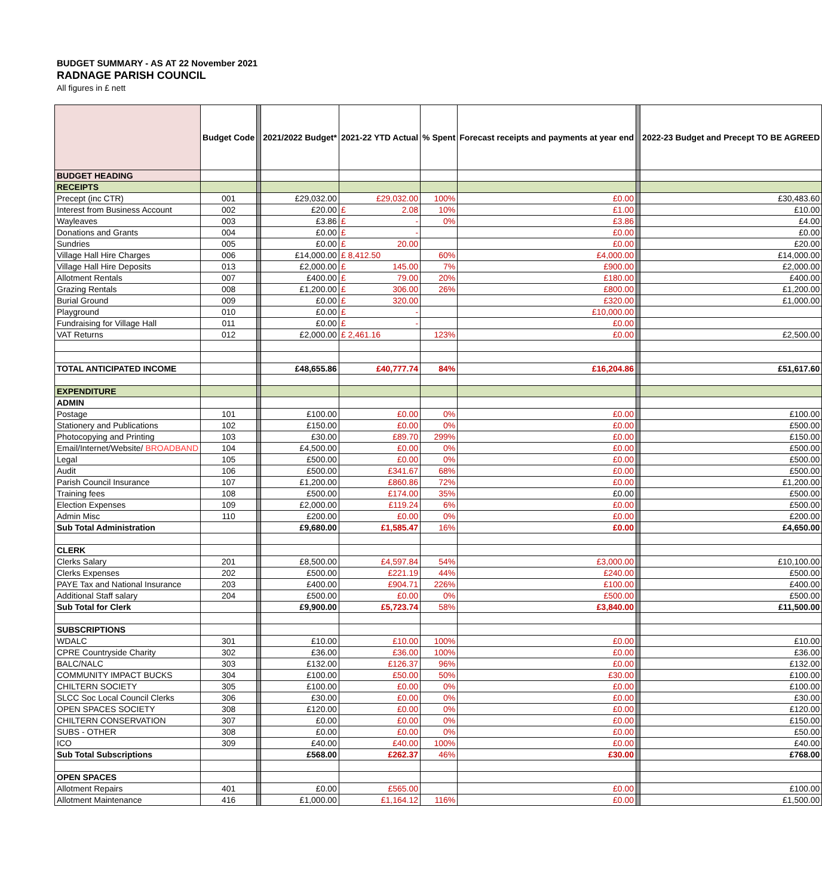BUDGET SUMMARY - AS AT 22 November 2021
RADNAGE PARISH COUNCIL
All figures in £ nett
| | Budget Code | | 2021/2022 Budget* | 2021-22 YTD Actual | % Spent | Forecast receipts and payments at year end | | 2022-23 Budget and Precept TO BE AGREED |
| --- | --- | --- | --- | --- | --- | --- | --- | --- |
| BUDGET HEADING | | | | | | | | |
| RECEIPTS | | | | | | | | |
| Precept (inc CTR) | 001 | | £29,032.00 | £29,032.00 | 100% | £0.00 | | £30,483.60 |
| Interest from Business Account | 002 | | £20.00 | £ 2.08 | 10% | £1.00 | | £10.00 |
| Wayleaves | 003 | | £3.86 | £ - | 0% | £3.86 | | £4.00 |
| Donations and Grants | 004 | | £0.00 | £ - | | £0.00 | | £0.00 |
| Sundries | 005 | | £0.00 | £ 20.00 | | £0.00 | | £20.00 |
| Village Hall Hire Charges | 006 | | £14,000.00 | £ 8,412.50 | 60% | £4,000.00 | | £14,000.00 |
| Village Hall Hire Deposits | 013 | | £2,000.00 | £ 145.00 | 7% | £900.00 | | £2,000.00 |
| Allotment Rentals | 007 | | £400.00 | £ 79.00 | 20% | £180.00 | | £400.00 |
| Grazing Rentals | 008 | | £1,200.00 | £ 306.00 | 26% | £800.00 | | £1,200.00 |
| Burial Ground | 009 | | £0.00 | £ 320.00 | | £320.00 | | £1,000.00 |
| Playground | 010 | | £0.00 | £ - | | £10,000.00 | | |
| Fundraising for Village Hall | 011 | | £0.00 | £ - | | £0.00 | | |
| VAT Returns | 012 | | £2,000.00 | £ 2,461.16 | 123% | £0.00 | | £2,500.00 |
| TOTAL ANTICIPATED INCOME | | | £48,655.86 | £40,777.74 | 84% | £16,204.86 | | £51,617.60 |
| EXPENDITURE | | | | | | | | |
| ADMIN | | | | | | | | |
| Postage | 101 | | £100.00 | £0.00 | 0% | £0.00 | | £100.00 |
| Stationery and Publications | 102 | | £150.00 | £0.00 | 0% | £0.00 | | £500.00 |
| Photocopying and Printing | 103 | | £30.00 | £89.70 | 299% | £0.00 | | £150.00 |
| Email/Internet/Website/ BROADBAND | 104 | | £4,500.00 | £0.00 | 0% | £0.00 | | £500.00 |
| Legal | 105 | | £500.00 | £0.00 | 0% | £0.00 | | £500.00 |
| Audit | 106 | | £500.00 | £341.67 | 68% | £0.00 | | £500.00 |
| Parish Council Insurance | 107 | | £1,200.00 | £860.86 | 72% | £0.00 | | £1,200.00 |
| Training fees | 108 | | £500.00 | £174.00 | 35% | £0.00 | | £500.00 |
| Election Expenses | 109 | | £2,000.00 | £119.24 | 6% | £0.00 | | £500.00 |
| Admin Misc | 110 | | £200.00 | £0.00 | 0% | £0.00 | | £200.00 |
| Sub Total Administration | | | £9,680.00 | £1,585.47 | 16% | £0.00 | | £4,650.00 |
| CLERK | | | | | | | | |
| Clerks Salary | 201 | | £8,500.00 | £4,597.84 | 54% | £3,000.00 | | £10,100.00 |
| Clerks Expenses | 202 | | £500.00 | £221.19 | 44% | £240.00 | | £500.00 |
| PAYE Tax and National Insurance | 203 | | £400.00 | £904.71 | 226% | £100.00 | | £400.00 |
| Additional Staff salary | 204 | | £500.00 | £0.00 | 0% | £500.00 | | £500.00 |
| Sub Total for Clerk | | | £9,900.00 | £5,723.74 | 58% | £3,840.00 | | £11,500.00 |
| SUBSCRIPTIONS | | | | | | | | |
| WDALC | 301 | | £10.00 | £10.00 | 100% | £0.00 | | £10.00 |
| CPRE Countryside Charity | 302 | | £36.00 | £36.00 | 100% | £0.00 | | £36.00 |
| BALC/NALC | 303 | | £132.00 | £126.37 | 96% | £0.00 | | £132.00 |
| COMMUNITY IMPACT BUCKS | 304 | | £100.00 | £50.00 | 50% | £30.00 | | £100.00 |
| CHILTERN SOCIETY | 305 | | £100.00 | £0.00 | 0% | £0.00 | | £100.00 |
| SLCC Soc Local Council Clerks | 306 | | £30.00 | £0.00 | 0% | £0.00 | | £30.00 |
| OPEN SPACES SOCIETY | 308 | | £120.00 | £0.00 | 0% | £0.00 | | £120.00 |
| CHILTERN CONSERVATION | 307 | | £0.00 | £0.00 | 0% | £0.00 | | £150.00 |
| SUBS - OTHER | 308 | | £0.00 | £0.00 | 0% | £0.00 | | £50.00 |
| ICO | 309 | | £40.00 | £40.00 | 100% | £0.00 | | £40.00 |
| Sub Total Subscriptions | | | £568.00 | £262.37 | 46% | £30.00 | | £768.00 |
| OPEN SPACES | | | | | | | | |
| Allotment Repairs | 401 | | £0.00 | £565.00 | | £0.00 | | £100.00 |
| Allotment Maintenance | 416 | | £1,000.00 | £1,164.12 | 116% | £0.00 | | £1,500.00 |